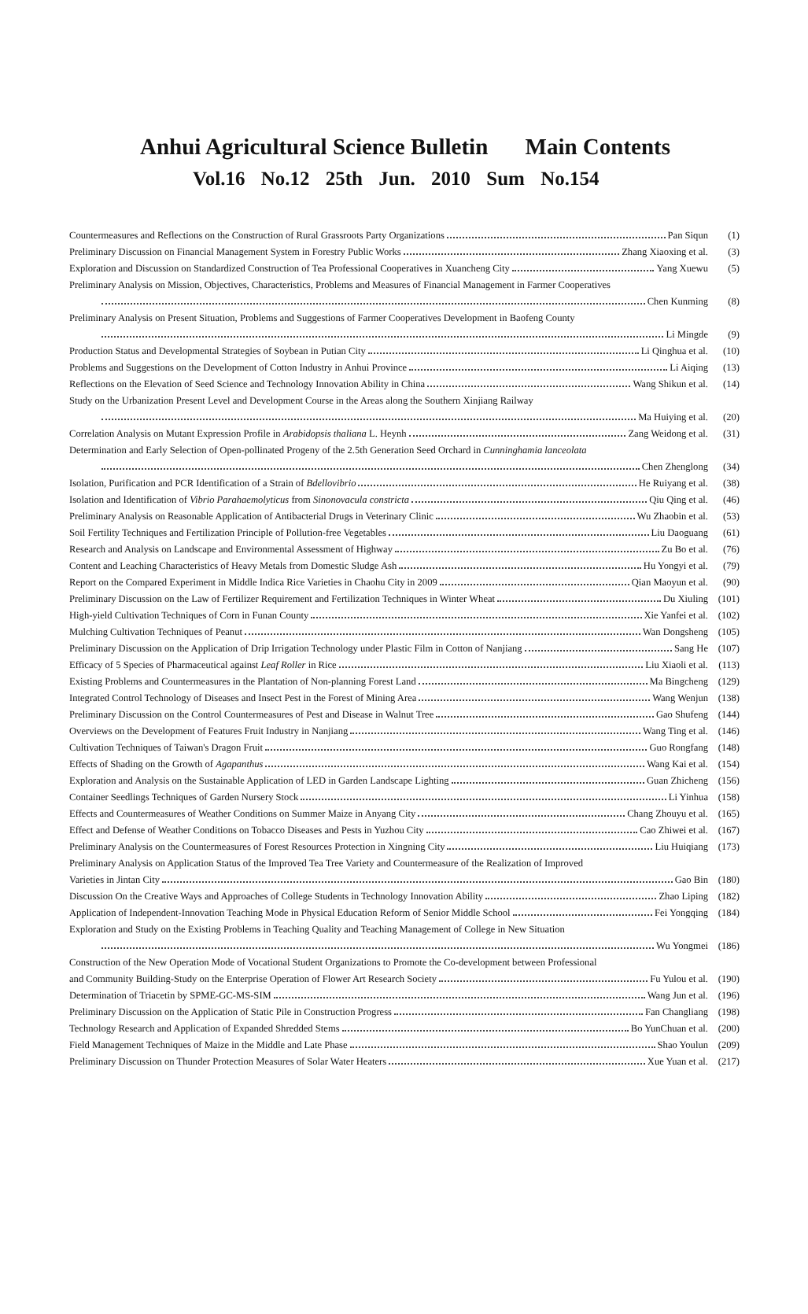Anhui Agricultural Science Bulletin Main Contents
Vol.16 No.12 25th Jun. 2010 Sum No.154
Countermeasures and Reflections on the Construction of Rural Grassroots Party Organizations Pan Siqun (1)
Preliminary Discussion on Financial Management System in Forestry Public Works Zhang Xiaoxing et al. (3)
Exploration and Discussion on Standardized Construction of Tea Professional Cooperatives in Xuancheng City Yang Xuewu (5)
Preliminary Analysis on Mission, Objectives, Characteristics, Problems and Measures of Financial Management in Farmer Cooperatives
Chen Kunming (8)
Preliminary Analysis on Present Situation, Problems and Suggestions of Farmer Cooperatives Development in Baofeng County
Li Mingde (9)
Production Status and Developmental Strategies of Soybean in Putian City Li Qinghua et al. (10)
Problems and Suggestions on the Development of Cotton Industry in Anhui Province Li Aiqing (13)
Reflections on the Elevation of Seed Science and Technology Innovation Ability in China Wang Shikun et al. (14)
Study on the Urbanization Present Level and Development Course in the Areas along the Southern Xinjiang Railway
Ma Huiying et al. (20)
Correlation Analysis on Mutant Expression Profile in Arabidopsis thaliana L. Heynh Zang Weidong et al. (31)
Determination and Early Selection of Open-pollinated Progeny of the 2.5th Generation Seed Orchard in Cunninghamia lanceolata
Chen Zhenglong (34)
Isolation, Purification and PCR Identification of a Strain of Bdellovibrio He Ruiyang et al. (38)
Isolation and Identification of Vibrio Parahaemolyticus from Sinonovacula constricta Qiu Qing et al. (46)
Preliminary Analysis on Reasonable Application of Antibacterial Drugs in Veterinary Clinic Wu Zhaobin et al. (53)
Soil Fertility Techniques and Fertilization Principle of Pollution-free Vegetables Liu Daoguang (61)
Research and Analysis on Landscape and Environmental Assessment of Highway Zu Bo et al. (76)
Content and Leaching Characteristics of Heavy Metals from Domestic Sludge Ash Hu Yongyi et al. (79)
Report on the Compared Experiment in Middle Indica Rice Varieties in Chaohu City in 2009 Qian Maoyun et al. (90)
Preliminary Discussion on the Law of Fertilizer Requirement and Fertilization Techniques in Winter Wheat Du Xiuling (101)
High-yield Cultivation Techniques of Corn in Funan County Xie Yanfei et al. (102)
Mulching Cultivation Techniques of Peanut Wan Dongsheng (105)
Preliminary Discussion on the Application of Drip Irrigation Technology under Plastic Film in Cotton of Nanjiang Sang He (107)
Efficacy of 5 Species of Pharmaceutical against Leaf Roller in Rice Liu Xiaoli et al. (113)
Existing Problems and Countermeasures in the Plantation of Non-planning Forest Land Ma Bingcheng (129)
Integrated Control Technology of Diseases and Insect Pest in the Forest of Mining Area Wang Wenjun (138)
Preliminary Discussion on the Control Countermeasures of Pest and Disease in Walnut Tree Gao Shufeng (144)
Overviews on the Development of Features Fruit Industry in Nanjiang Wang Ting et al. (146)
Cultivation Techniques of Taiwan's Dragon Fruit Guo Rongfang (148)
Effects of Shading on the Growth of Agapanthus Wang Kai et al. (154)
Exploration and Analysis on the Sustainable Application of LED in Garden Landscape Lighting Guan Zhicheng (156)
Container Seedlings Techniques of Garden Nursery Stock Li Yinhua (158)
Effects and Countermeasures of Weather Conditions on Summer Maize in Anyang City Chang Zhouyu et al. (165)
Effect and Defense of Weather Conditions on Tobacco Diseases and Pests in Yuzhou City Cao Zhiwei et al. (167)
Preliminary Analysis on the Countermeasures of Forest Resources Protection in Xingning City Liu Huiqiang (173)
Preliminary Analysis on Application Status of the Improved Tea Tree Variety and Countermeasure of the Realization of Improved
Varieties in Jintan City Gao Bin (180)
Discussion On the Creative Ways and Approaches of College Students in Technology Innovation Ability Zhao Liping (182)
Application of Independent-Innovation Teaching Mode in Physical Education Reform of Senior Middle School Fei Yongqing (184)
Exploration and Study on the Existing Problems in Teaching Quality and Teaching Management of College in New Situation
Wu Yongmei (186)
Construction of the New Operation Mode of Vocational Student Organizations to Promote the Co-development between Professional
and Community Building-Study on the Enterprise Operation of Flower Art Research Society Fu Yulou et al. (190)
Determination of Triacetin by SPME-GC-MS-SIM Wang Jun et al. (196)
Preliminary Discussion on the Application of Static Pile in Construction Progress Fan Changliang (198)
Technology Research and Application of Expanded Shredded Stems Bo YunChuan et al. (200)
Field Management Techniques of Maize in the Middle and Late Phase Shao Youlun (209)
Preliminary Discussion on Thunder Protection Measures of Solar Water Heaters Xue Yuan et al. (217)